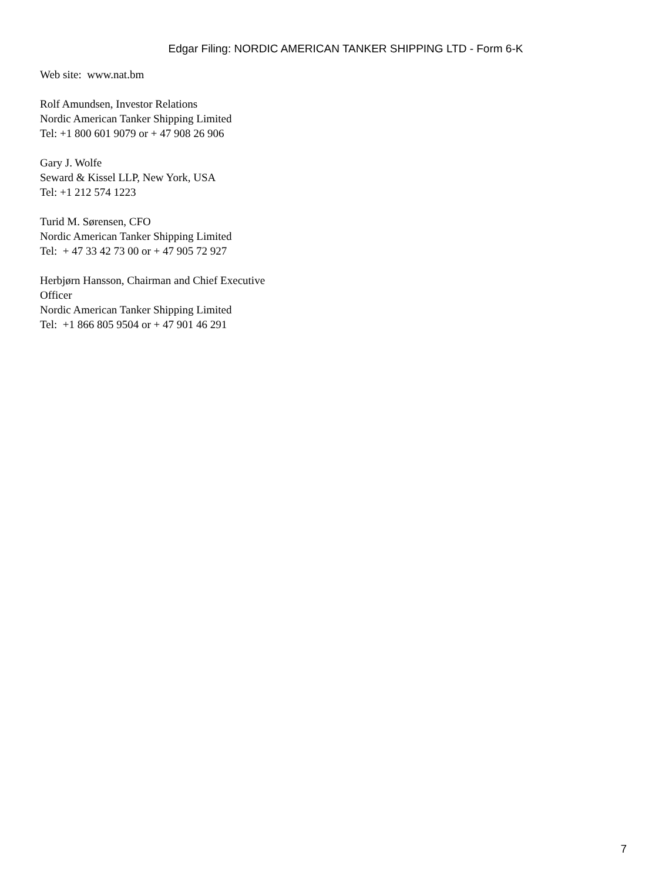Edgar Filing: NORDIC AMERICAN TANKER SHIPPING LTD - Form 6-K
Web site: www.nat.bm
Rolf Amundsen, Investor Relations
Nordic American Tanker Shipping Limited
Tel: +1 800 601 9079 or + 47 908 26 906
Gary J. Wolfe
Seward & Kissel LLP, New York, USA
Tel: +1 212 574 1223
Turid M. Sørensen, CFO
Nordic American Tanker Shipping Limited
Tel: + 47 33 42 73 00 or + 47 905 72 927
Herbjørn Hansson, Chairman and Chief Executive Officer
Nordic American Tanker Shipping Limited
Tel: +1 866 805 9504 or + 47 901 46 291
7